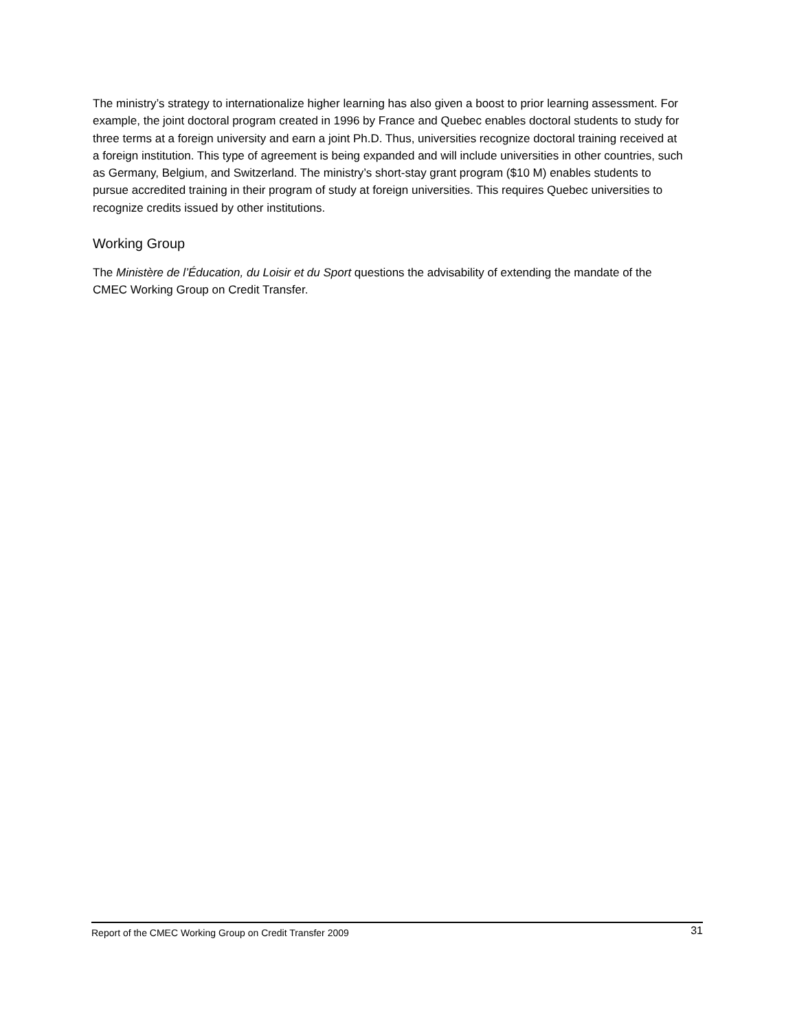The ministry’s strategy to internationalize higher learning has also given a boost to prior learning assessment. For example, the joint doctoral program created in 1996 by France and Quebec enables doctoral students to study for three terms at a foreign university and earn a joint Ph.D. Thus, universities recognize doctoral training received at a foreign institution. This type of agreement is being expanded and will include universities in other countries, such as Germany, Belgium, and Switzerland. The ministry’s short-stay grant program ($10 M) enables students to pursue accredited training in their program of study at foreign universities. This requires Quebec universities to recognize credits issued by other institutions.
Working Group
The Ministère de l’Éducation, du Loisir et du Sport questions the advisability of extending the mandate of the CMEC Working Group on Credit Transfer.
Report of the CMEC Working Group on Credit Transfer 2009 31